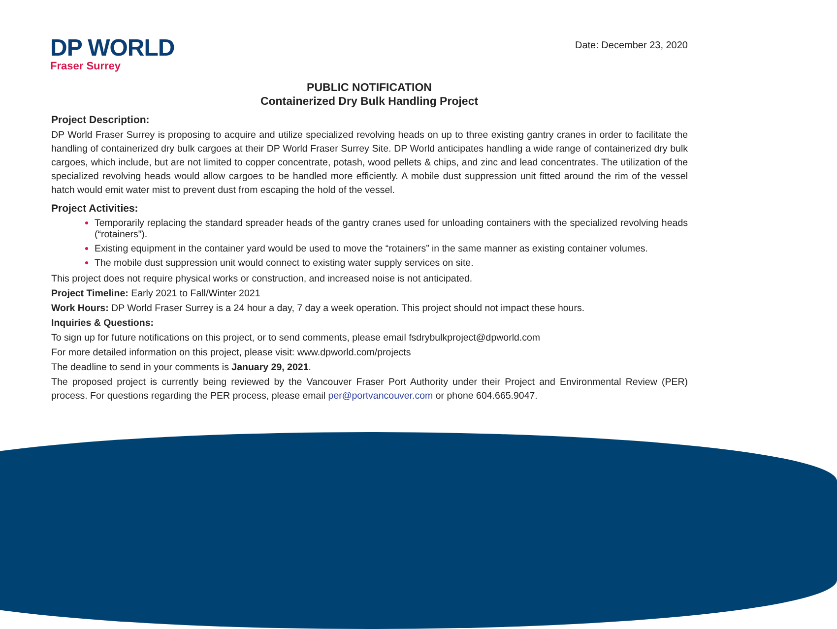DP WORLD
Fraser Surrey
Date: December 23, 2020
PUBLIC NOTIFICATION
Containerized Dry Bulk Handling Project
Project Description:
DP World Fraser Surrey is proposing to acquire and utilize specialized revolving heads on up to three existing gantry cranes in order to facilitate the handling of containerized dry bulk cargoes at their DP World Fraser Surrey Site. DP World anticipates handling a wide range of containerized dry bulk cargoes, which include, but are not limited to copper concentrate, potash, wood pellets & chips, and zinc and lead concentrates. The utilization of the specialized revolving heads would allow cargoes to be handled more efficiently. A mobile dust suppression unit fitted around the rim of the vessel hatch would emit water mist to prevent dust from escaping the hold of the vessel.
Project Activities:
Temporarily replacing the standard spreader heads of the gantry cranes used for unloading containers with the specialized revolving heads (“rotainers”).
Existing equipment in the container yard would be used to move the “rotainers” in the same manner as existing container volumes.
The mobile dust suppression unit would connect to existing water supply services on site.
This project does not require physical works or construction, and increased noise is not anticipated.
Project Timeline: Early 2021 to Fall/Winter 2021
Work Hours: DP World Fraser Surrey is a 24 hour a day, 7 day a week operation. This project should not impact these hours.
Inquiries & Questions:
To sign up for future notifications on this project, or to send comments, please email fsdrybulkproject@dpworld.com
For more detailed information on this project, please visit: www.dpworld.com/projects
The deadline to send in your comments is January 29, 2021.
The proposed project is currently being reviewed by the Vancouver Fraser Port Authority under their Project and Environmental Review (PER) process. For questions regarding the PER process, please email per@portvancouver.com or phone 604.665.9047.